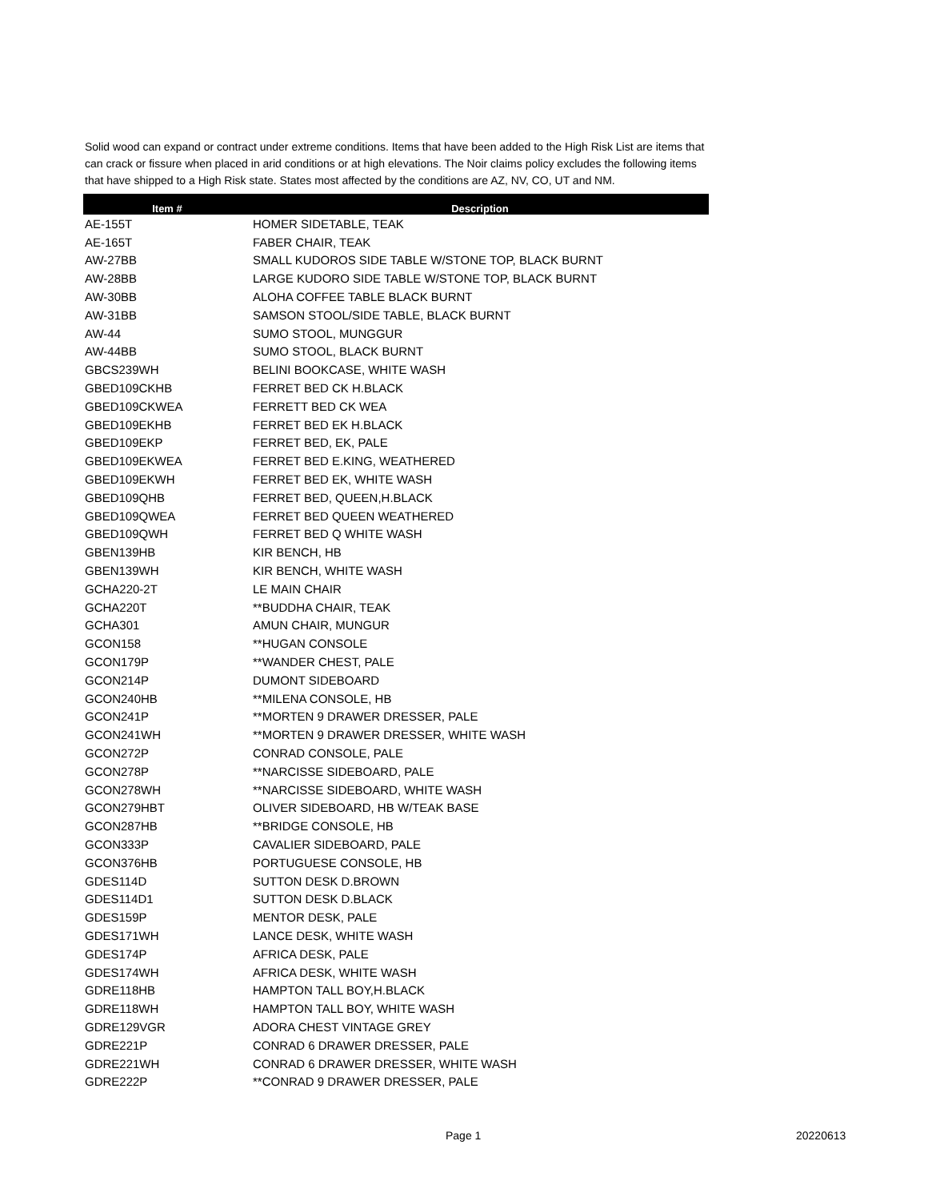Solid wood can expand or contract under extreme conditions. Items that have been added to the High Risk List are items that can crack or fissure when placed in arid conditions or at high elevations. The Noir claims policy excludes the following items that have shipped to a High Risk state. States most affected by the conditions are AZ, NV, CO, UT and NM.
| Item # | Description |
| --- | --- |
| AE-155T | HOMER SIDETABLE, TEAK |
| AE-165T | FABER CHAIR, TEAK |
| AW-27BB | SMALL KUDOROS SIDE TABLE W/STONE TOP, BLACK BURNT |
| AW-28BB | LARGE KUDORO SIDE TABLE W/STONE TOP, BLACK BURNT |
| AW-30BB | ALOHA COFFEE TABLE BLACK BURNT |
| AW-31BB | SAMSON STOOL/SIDE TABLE, BLACK BURNT |
| AW-44 | SUMO STOOL, MUNGGUR |
| AW-44BB | SUMO STOOL, BLACK BURNT |
| GBCS239WH | BELINI BOOKCASE, WHITE WASH |
| GBED109CKHB | FERRET BED CK H.BLACK |
| GBED109CKWEA | FERRETT BED CK WEA |
| GBED109EKHB | FERRET BED EK H.BLACK |
| GBED109EKP | FERRET BED, EK, PALE |
| GBED109EKWEA | FERRET BED E.KING, WEATHERED |
| GBED109EKWH | FERRET BED EK, WHITE WASH |
| GBED109QHB | FERRET BED, QUEEN,H.BLACK |
| GBED109QWEA | FERRET BED QUEEN WEATHERED |
| GBED109QWH | FERRET BED Q WHITE WASH |
| GBEN139HB | KIR BENCH, HB |
| GBEN139WH | KIR BENCH, WHITE WASH |
| GCHA220-2T | LE MAIN CHAIR |
| GCHA220T | **BUDDHA CHAIR, TEAK |
| GCHA301 | AMUN CHAIR, MUNGUR |
| GCON158 | **HUGAN CONSOLE |
| GCON179P | **WANDER CHEST, PALE |
| GCON214P | DUMONT SIDEBOARD |
| GCON240HB | **MILENA CONSOLE, HB |
| GCON241P | **MORTEN 9 DRAWER DRESSER, PALE |
| GCON241WH | **MORTEN 9 DRAWER DRESSER, WHITE WASH |
| GCON272P | CONRAD CONSOLE, PALE |
| GCON278P | **NARCISSE SIDEBOARD, PALE |
| GCON278WH | **NARCISSE SIDEBOARD, WHITE WASH |
| GCON279HBT | OLIVER SIDEBOARD, HB W/TEAK BASE |
| GCON287HB | **BRIDGE CONSOLE, HB |
| GCON333P | CAVALIER SIDEBOARD, PALE |
| GCON376HB | PORTUGUESE CONSOLE, HB |
| GDES114D | SUTTON DESK D.BROWN |
| GDES114D1 | SUTTON DESK D.BLACK |
| GDES159P | MENTOR DESK, PALE |
| GDES171WH | LANCE DESK, WHITE WASH |
| GDES174P | AFRICA DESK, PALE |
| GDES174WH | AFRICA DESK, WHITE WASH |
| GDRE118HB | HAMPTON TALL BOY,H.BLACK |
| GDRE118WH | HAMPTON TALL BOY, WHITE WASH |
| GDRE129VGR | ADORA CHEST VINTAGE GREY |
| GDRE221P | CONRAD 6 DRAWER DRESSER, PALE |
| GDRE221WH | CONRAD 6 DRAWER DRESSER, WHITE WASH |
| GDRE222P | **CONRAD 9 DRAWER DRESSER, PALE |
Page 1 20220613